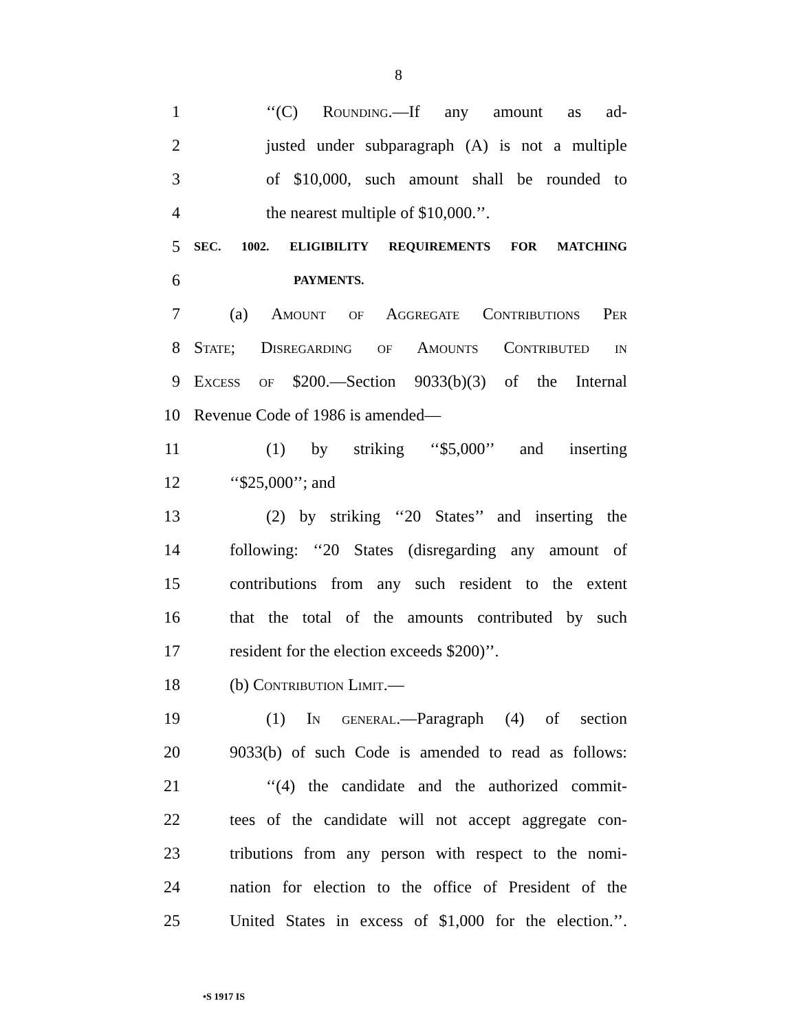8
1 ‘‘(C) Rounding.—If any amount as ad-
2 justed under subparagraph (A) is not a multiple
3 of $10,000, such amount shall be rounded to
4 the nearest multiple of $10,000.’’.
5 SEC. 1002. ELIGIBILITY REQUIREMENTS FOR MATCHING
6 PAYMENTS.
7 (a) Amount of Aggregate Contributions Per
8 State; Disregarding of Amounts Contributed in
9 Excess of $200.—Section 9033(b)(3) of the Internal
10 Revenue Code of 1986 is amended—
11 (1) by striking ‘‘$5,000’’ and inserting
12 ‘‘$25,000’’; and
13 (2) by striking ‘‘20 States’’ and inserting the
14 following: ‘‘20 States (disregarding any amount of
15 contributions from any such resident to the extent
16 that the total of the amounts contributed by such
17 resident for the election exceeds $200)’’.
18 (b) Contribution Limit.—
19 (1) In general.—Paragraph (4) of section
20 9033(b) of such Code is amended to read as follows:
21 ‘‘(4) the candidate and the authorized commit-
22 tees of the candidate will not accept aggregate con-
23 tributions from any person with respect to the nomi-
24 nation for election to the office of President of the
25 United States in excess of $1,000 for the election.’’.
•S 1917 IS